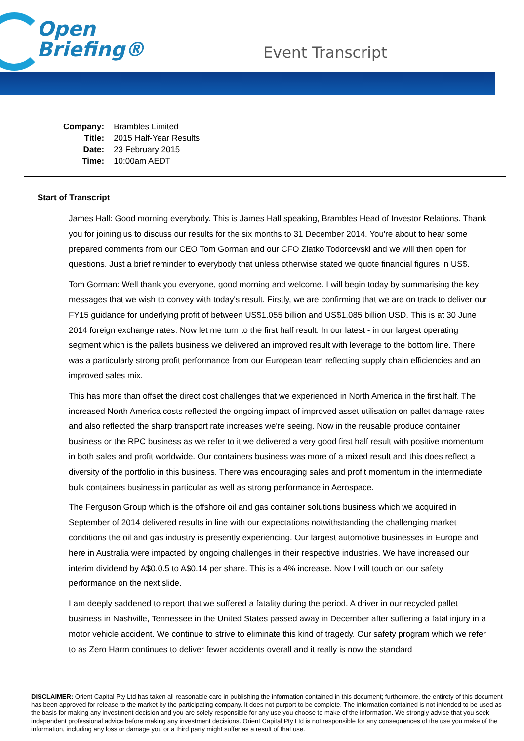Open
Briefing®
Event Transcript
| Company: | Brambles Limited |
| Title: | 2015 Half-Year Results |
| Date: | 23 February 2015 |
| Time: | 10:00am AEDT |
Start of Transcript
James Hall: Good morning everybody. This is James Hall speaking, Brambles Head of Investor Relations. Thank you for joining us to discuss our results for the six months to 31 December 2014. You're about to hear some prepared comments from our CEO Tom Gorman and our CFO Zlatko Todorcevski and we will then open for questions. Just a brief reminder to everybody that unless otherwise stated we quote financial figures in US$.
Tom Gorman: Well thank you everyone, good morning and welcome. I will begin today by summarising the key messages that we wish to convey with today's result. Firstly, we are confirming that we are on track to deliver our FY15 guidance for underlying profit of between US$1.055 billion and US$1.085 billion USD. This is at 30 June 2014 foreign exchange rates. Now let me turn to the first half result. In our latest - in our largest operating segment which is the pallets business we delivered an improved result with leverage to the bottom line. There was a particularly strong profit performance from our European team reflecting supply chain efficiencies and an improved sales mix.
This has more than offset the direct cost challenges that we experienced in North America in the first half. The increased North America costs reflected the ongoing impact of improved asset utilisation on pallet damage rates and also reflected the sharp transport rate increases we're seeing. Now in the reusable produce container business or the RPC business as we refer to it we delivered a very good first half result with positive momentum in both sales and profit worldwide. Our containers business was more of a mixed result and this does reflect a diversity of the portfolio in this business. There was encouraging sales and profit momentum in the intermediate bulk containers business in particular as well as strong performance in Aerospace.
The Ferguson Group which is the offshore oil and gas container solutions business which we acquired in September of 2014 delivered results in line with our expectations notwithstanding the challenging market conditions the oil and gas industry is presently experiencing. Our largest automotive businesses in Europe and here in Australia were impacted by ongoing challenges in their respective industries. We have increased our interim dividend by A$0.0.5 to A$0.14 per share. This is a 4% increase. Now I will touch on our safety performance on the next slide.
I am deeply saddened to report that we suffered a fatality during the period. A driver in our recycled pallet business in Nashville, Tennessee in the United States passed away in December after suffering a fatal injury in a motor vehicle accident. We continue to strive to eliminate this kind of tragedy. Our safety program which we refer to as Zero Harm continues to deliver fewer accidents overall and it really is now the standard
DISCLAIMER: Orient Capital Pty Ltd has taken all reasonable care in publishing the information contained in this document; furthermore, the entirety of this document has been approved for release to the market by the participating company. It does not purport to be complete. The information contained is not intended to be used as the basis for making any investment decision and you are solely responsible for any use you choose to make of the information. We strongly advise that you seek independent professional advice before making any investment decisions. Orient Capital Pty Ltd is not responsible for any consequences of the use you make of the information, including any loss or damage you or a third party might suffer as a result of that use.